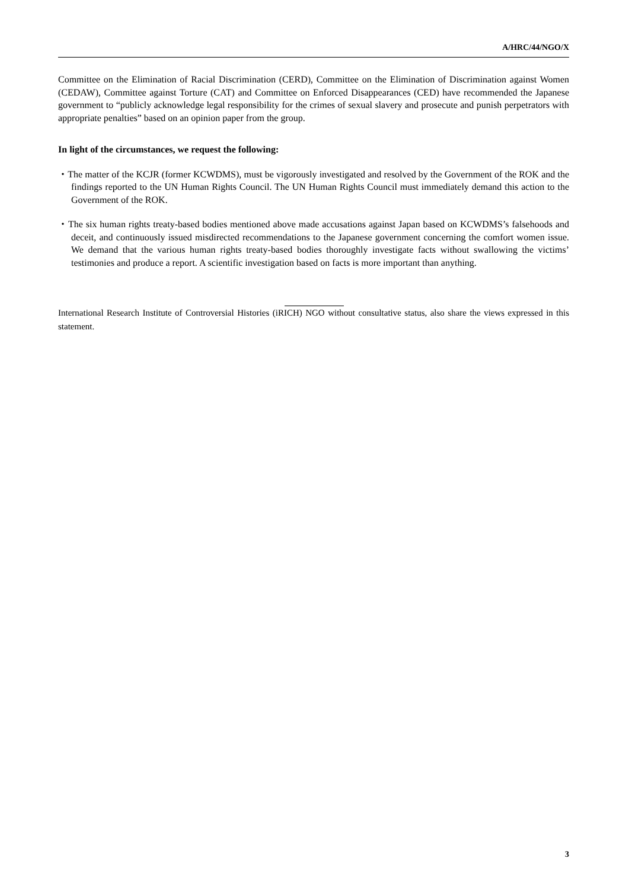A/HRC/44/NGO/X
Committee on the Elimination of Racial Discrimination (CERD), Committee on the Elimination of Discrimination against Women (CEDAW), Committee against Torture (CAT) and Committee on Enforced Disappearances (CED) have recommended the Japanese government to “publicly acknowledge legal responsibility for the crimes of sexual slavery and prosecute and punish perpetrators with appropriate penalties” based on an opinion paper from the group.
In light of the circumstances, we request the following:
・The matter of the KCJR (former KCWDMS), must be vigorously investigated and resolved by the Government of the ROK and the findings reported to the UN Human Rights Council. The UN Human Rights Council must immediately demand this action to the Government of the ROK.
・The six human rights treaty-based bodies mentioned above made accusations against Japan based on KCWDMS’s falsehoods and deceit, and continuously issued misdirected recommendations to the Japanese government concerning the comfort women issue. We demand that the various human rights treaty-based bodies thoroughly investigate facts without swallowing the victims’ testimonies and produce a report. A scientific investigation based on facts is more important than anything.
International Research Institute of Controversial Histories (iRICH) NGO without consultative status, also share the views expressed in this statement.
3